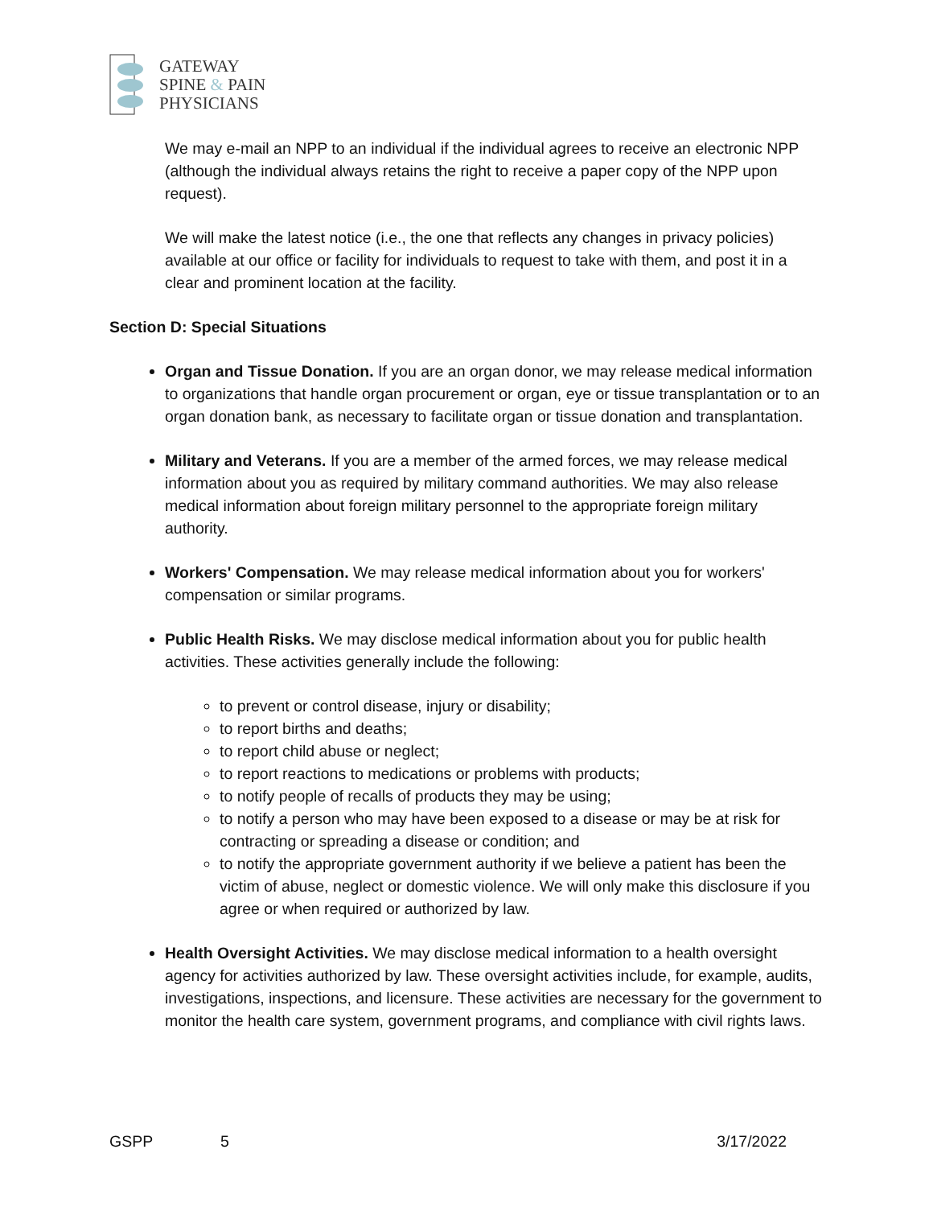GATEWAY
SPINE & PAIN
PHYSICIANS
We may e-mail an NPP to an individual if the individual agrees to receive an electronic NPP (although the individual always retains the right to receive a paper copy of the NPP upon request).
We will make the latest notice (i.e., the one that reflects any changes in privacy policies) available at our office or facility for individuals to request to take with them, and post it in a clear and prominent location at the facility.
Section D: Special Situations
Organ and Tissue Donation. If you are an organ donor, we may release medical information to organizations that handle organ procurement or organ, eye or tissue transplantation or to an organ donation bank, as necessary to facilitate organ or tissue donation and transplantation.
Military and Veterans. If you are a member of the armed forces, we may release medical information about you as required by military command authorities. We may also release medical information about foreign military personnel to the appropriate foreign military authority.
Workers' Compensation. We may release medical information about you for workers' compensation or similar programs.
Public Health Risks. We may disclose medical information about you for public health activities. These activities generally include the following:
to prevent or control disease, injury or disability;
to report births and deaths;
to report child abuse or neglect;
to report reactions to medications or problems with products;
to notify people of recalls of products they may be using;
to notify a person who may have been exposed to a disease or may be at risk for contracting or spreading a disease or condition; and
to notify the appropriate government authority if we believe a patient has been the victim of abuse, neglect or domestic violence. We will only make this disclosure if you agree or when required or authorized by law.
Health Oversight Activities. We may disclose medical information to a health oversight agency for activities authorized by law. These oversight activities include, for example, audits, investigations, inspections, and licensure. These activities are necessary for the government to monitor the health care system, government programs, and compliance with civil rights laws.
GSPP 5 3/17/2022